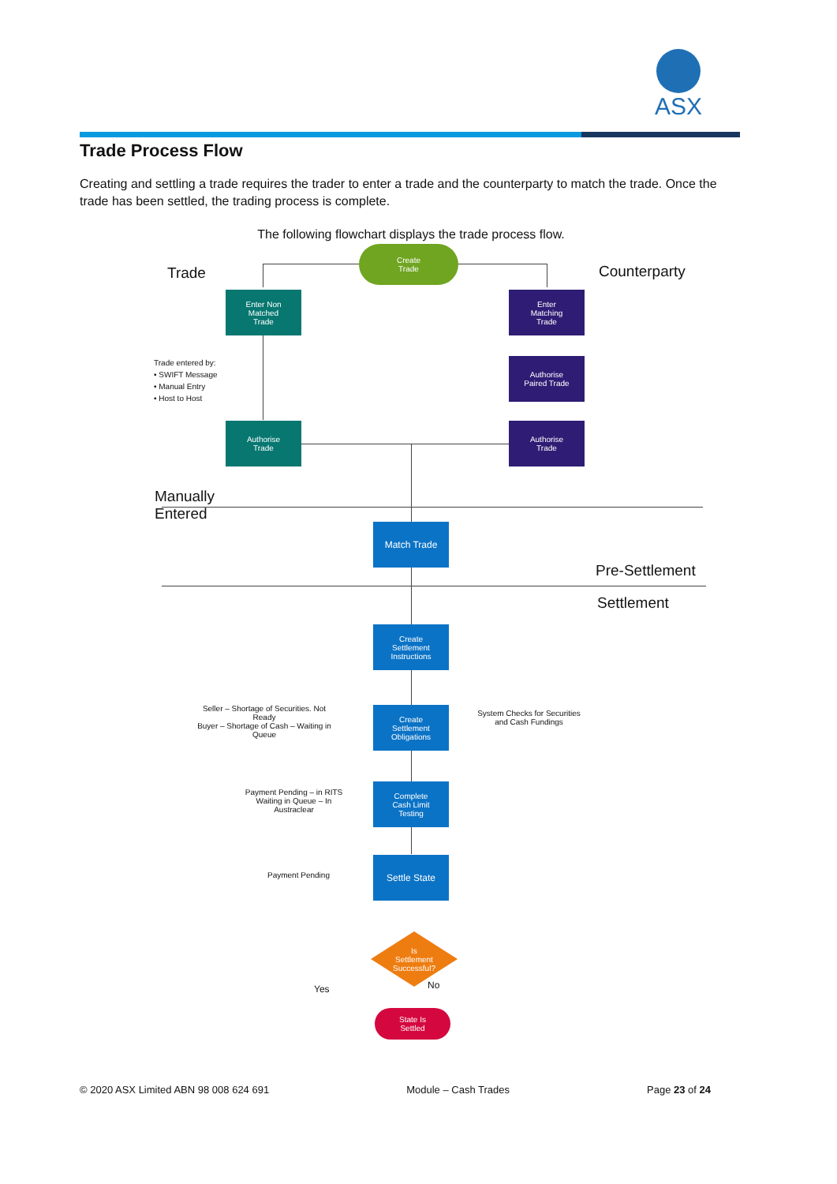ASX
Trade Process Flow
Creating and settling a trade requires the trader to enter a trade and the counterparty to match the trade. Once the trade has been settled, the trading process is complete.
The following flowchart displays the trade process flow.
Create
Trade
Trade Counterparty
Enter Non
Matched
Trade
Enter
Matching
Trade
Trade entered by:
• SWIFT Message
• Manual Entry
• Host to Host
Authorise
Paired Trade
Authorise
Trade
Authorise
Trade
Manually
Entered
Match Trade
Pre-Settlement
Settlement
Create
Settlement
Instructions
Seller – Shortage of Securities. Not Ready
Buyer – Shortage of Cash – Waiting in Queue
Create
Settlement
Obligations
System Checks for Securities and Cash Fundings
Payment Pending – in RITS Waiting in Queue – In Austraclear
Complete
Cash Limit
Testing
Payment Pending
Settle State
Is
Settlement
Successful?
Yes No
State Is
Settled
© 2020 ASX Limited ABN 98 008 624 691 Module – Cash Trades Page 23 of 24